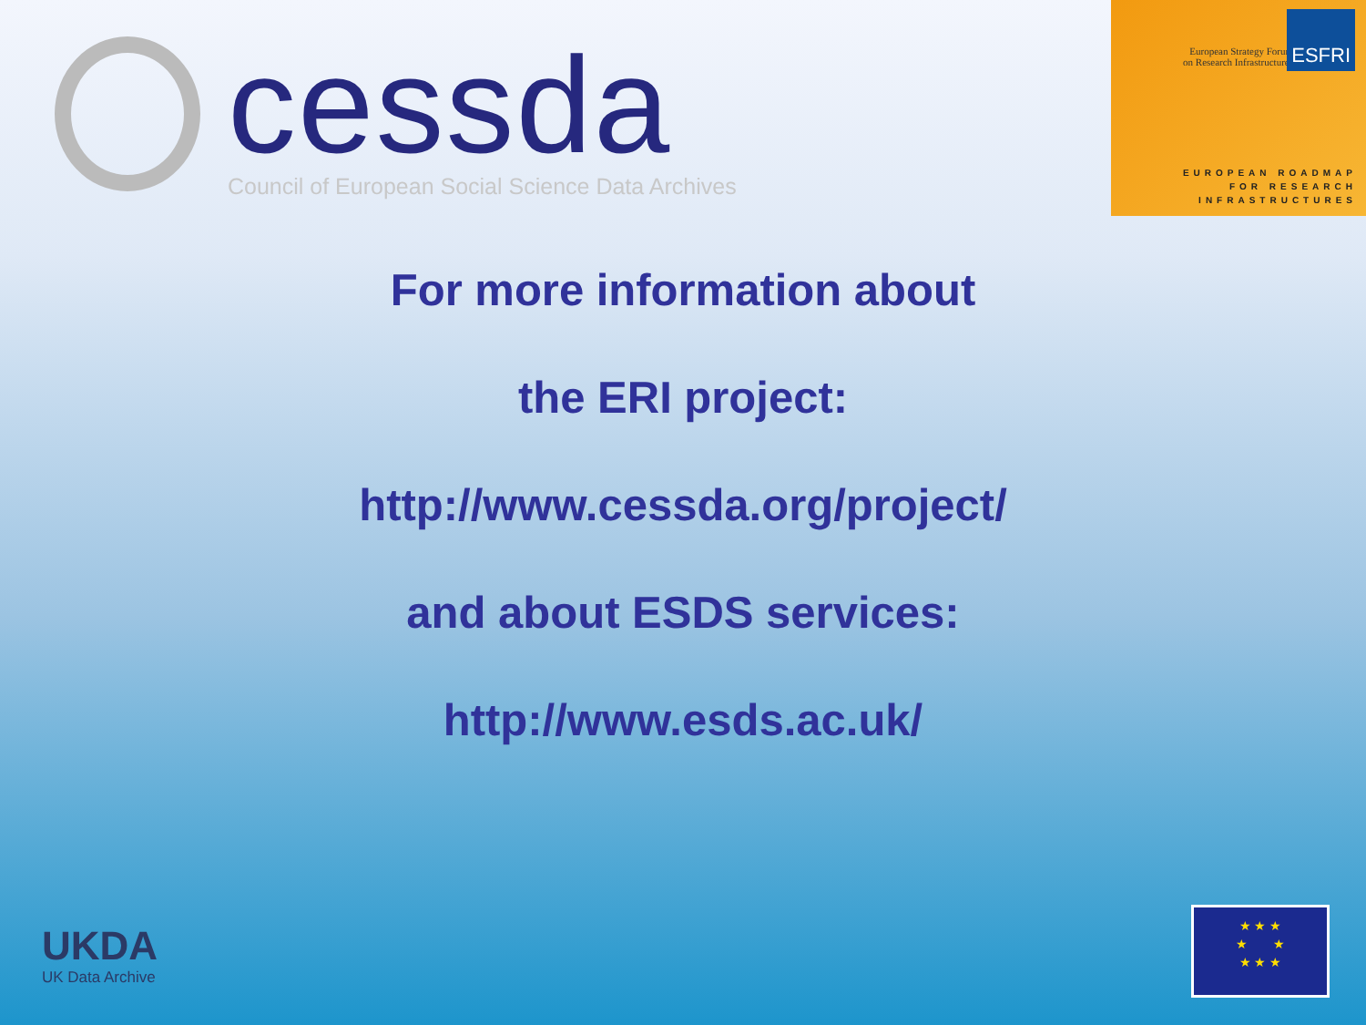cessda
Council of European Social Science Data Archives
European Strategy Forum
on Research Infrastructures
ESFRI
EUROPEAN ROADMAP
FOR RESEARCH
INFRASTRUCTURES
For more information about
the ERI project:
http://www.cessda.org/project/
and about ESDS services:
http://www.esds.ac.uk/
UKDA
UK Data Archive
★ ★ ★
★ ★
★ ★ ★